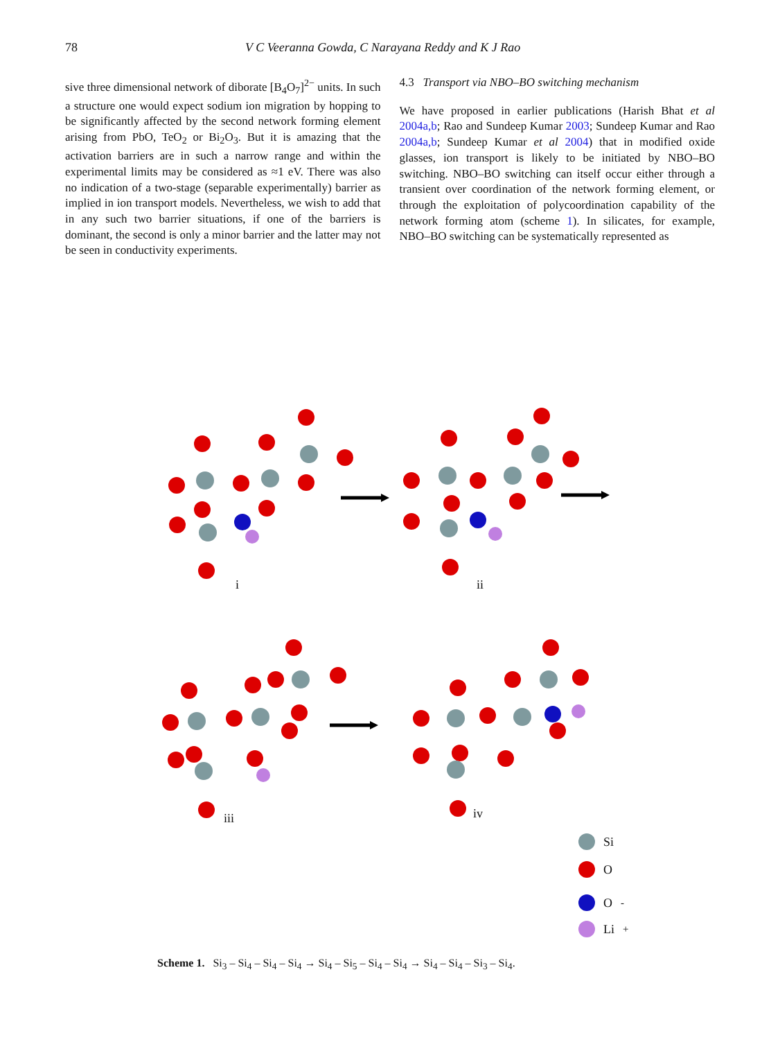78 V C Veeranna Gowda, C Narayana Reddy and K J Rao
sive three dimensional network of diborate [B<sub>4</sub>O<sub>7</sub>]<sup>2−</sup> units. In such a structure one would expect sodium ion migration by hopping to be significantly affected by the second network forming element arising from PbO, TeO<sub>2</sub> or Bi<sub>2</sub>O<sub>3</sub>. But it is amazing that the activation barriers are in such a narrow range and within the experimental limits may be considered as ≈1 eV. There was also no indication of a two-stage (separable experimentally) barrier as implied in ion transport models. Nevertheless, we wish to add that in any such two barrier situations, if one of the barriers is dominant, the second is only a minor barrier and the latter may not be seen in conductivity experiments.
4.3 Transport via NBO–BO switching mechanism
We have proposed in earlier publications (Harish Bhat et al 2004a,b; Rao and Sundeep Kumar 2003; Sundeep Kumar and Rao 2004a,b; Sundeep Kumar et al 2004) that in modified oxide glasses, ion transport is likely to be initiated by NBO–BO switching. NBO–BO switching can itself occur either through a transient over coordination of the network forming element, or through the exploitation of polycoordination capability of the network forming atom (scheme 1). In silicates, for example, NBO–BO switching can be systematically represented as
i ii
iii iv
Si
O
O <sup>-</sup>
Li<sup>+</sup>
Scheme 1. Si<sub>3</sub> – Si<sub>4</sub> – Si<sub>4</sub> – Si<sub>4</sub> → Si<sub>4</sub> – Si<sub>5</sub> – Si<sub>4</sub> – Si<sub>4</sub> → Si<sub>4</sub> – Si<sub>4</sub> – Si<sub>3</sub> – Si<sub>4</sub>.